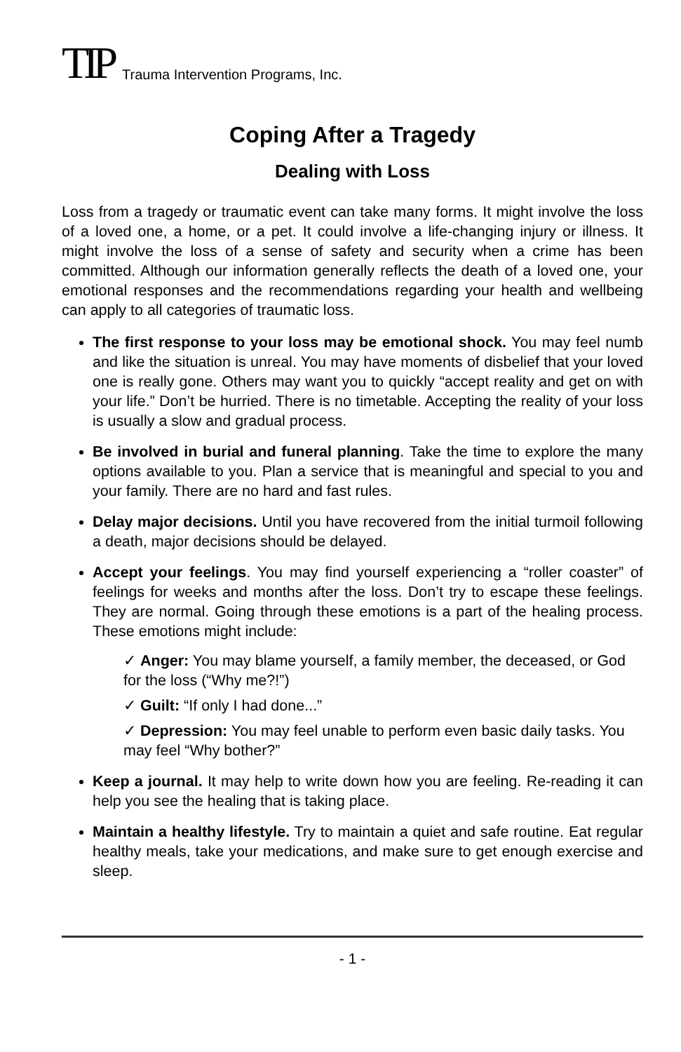TIP Trauma Intervention Programs, Inc.
Coping After a Tragedy
Dealing with Loss
Loss from a tragedy or traumatic event can take many forms. It might involve the loss of a loved one, a home, or a pet. It could involve a life-changing injury or illness. It might involve the loss of a sense of safety and security when a crime has been committed. Although our information generally reflects the death of a loved one, your emotional responses and the recommendations regarding your health and wellbeing can apply to all categories of traumatic loss.
The first response to your loss may be emotional shock. You may feel numb and like the situation is unreal. You may have moments of disbelief that your loved one is really gone. Others may want you to quickly “accept reality and get on with your life.” Don’t be hurried. There is no timetable. Accepting the reality of your loss is usually a slow and gradual process.
Be involved in burial and funeral planning. Take the time to explore the many options available to you. Plan a service that is meaningful and special to you and your family. There are no hard and fast rules.
Delay major decisions. Until you have recovered from the initial turmoil following a death, major decisions should be delayed.
Accept your feelings. You may find yourself experiencing a “roller coaster” of feelings for weeks and months after the loss. Don’t try to escape these feelings. They are normal. Going through these emotions is a part of the healing process. These emotions might include:
✓ Anger: You may blame yourself, a family member, the deceased, or God for the loss (“Why me?!”)
✓ Guilt: “If only I had done...”
✓ Depression: You may feel unable to perform even basic daily tasks. You may feel “Why bother?”
Keep a journal. It may help to write down how you are feeling. Re-reading it can help you see the healing that is taking place.
Maintain a healthy lifestyle. Try to maintain a quiet and safe routine. Eat regular healthy meals, take your medications, and make sure to get enough exercise and sleep.
- 1 -